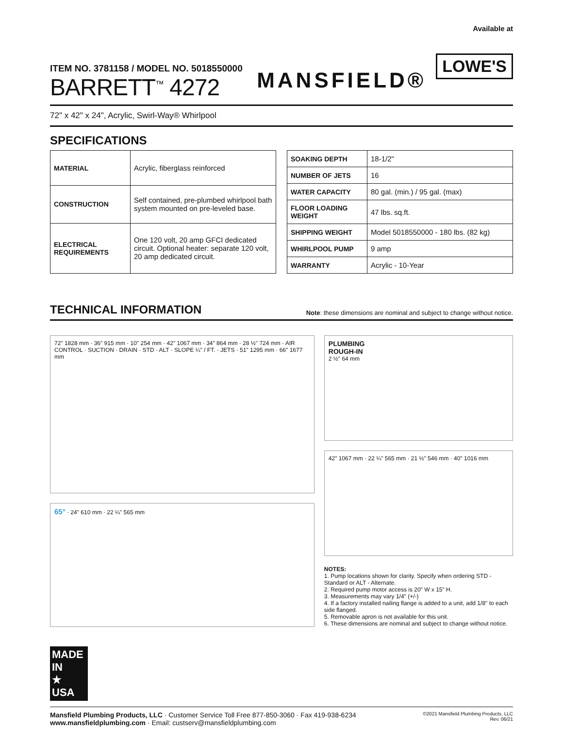Available at
ITEM NO. 3781158 / MODEL NO. 5018550000
BARRETT<sup>™</sup> 4272
MANSFIELD® LOWE'S
72" x 42" x 24", Acrylic, Swirl-Way® Whirlpool
SPECIFICATIONS
| MATERIAL | Acrylic, fiberglass reinforced |
| CONSTRUCTION | Self contained, pre-plumbed whirlpool bath system mounted on pre-leveled base. |
| ELECTRICAL REQUIREMENTS | One 120 volt, 20 amp GFCI dedicated circuit. Optional heater: separate 120 volt, 20 amp dedicated circuit. |
| SOAKING DEPTH | 18-1/2" |
| NUMBER OF JETS | 16 |
| WATER CAPACITY | 80 gal. (min.) / 95 gal. (max) |
| FLOOR LOADING WEIGHT | 47 lbs. sq.ft. |
| SHIPPING WEIGHT | Model 5018550000 - 180 lbs. (82 kg) |
| WHIRLPOOL PUMP | 9 amp |
| WARRANTY | Acrylic - 10-Year |
TECHNICAL INFORMATION
Note: these dimensions are nominal and subject to change without notice.
72" 1828 mm · 36" 915 mm · 10" 254 mm · 42" 1067 mm · 34" 864 mm · 28 ½" 724 mm · AIR CONTROL · SUCTION · DRAIN · STD · ALT · SLOPE ¼" / FT. · JETS · 51" 1295 mm · 66" 1677 mm
65° · 24" 610 mm · 22 ¼" 565 mm
PLUMBING
ROUGH-IN
2 ½" 64 mm
42" 1067 mm · 22 ¼" 565 mm · 21 ½" 546 mm · 40" 1016 mm
NOTES:
1. Pump locations shown for clarity. Specify when ordering STD - Standard or ALT - Alternate.
2. Required pump motor access is 20" W x 15" H.
3. Measurements may vary 1/4" (+/-)
4. If a factory installed nailing flange is added to a unit, add 1/8" to each side flanged.
5. Removable apron is not available for this unit.
6. These dimensions are nominal and subject to change without notice.
MADE IN
★ USA
Mansfield Plumbing Products, LLC · Customer Service Toll Free 877-850-3060 · Fax 419-938-6234
www.mansfieldplumbing.com · Email: custserv@mansfieldplumbing.com
©2021 Mansfield Plumbing Products, LLC
Rev. 06/21